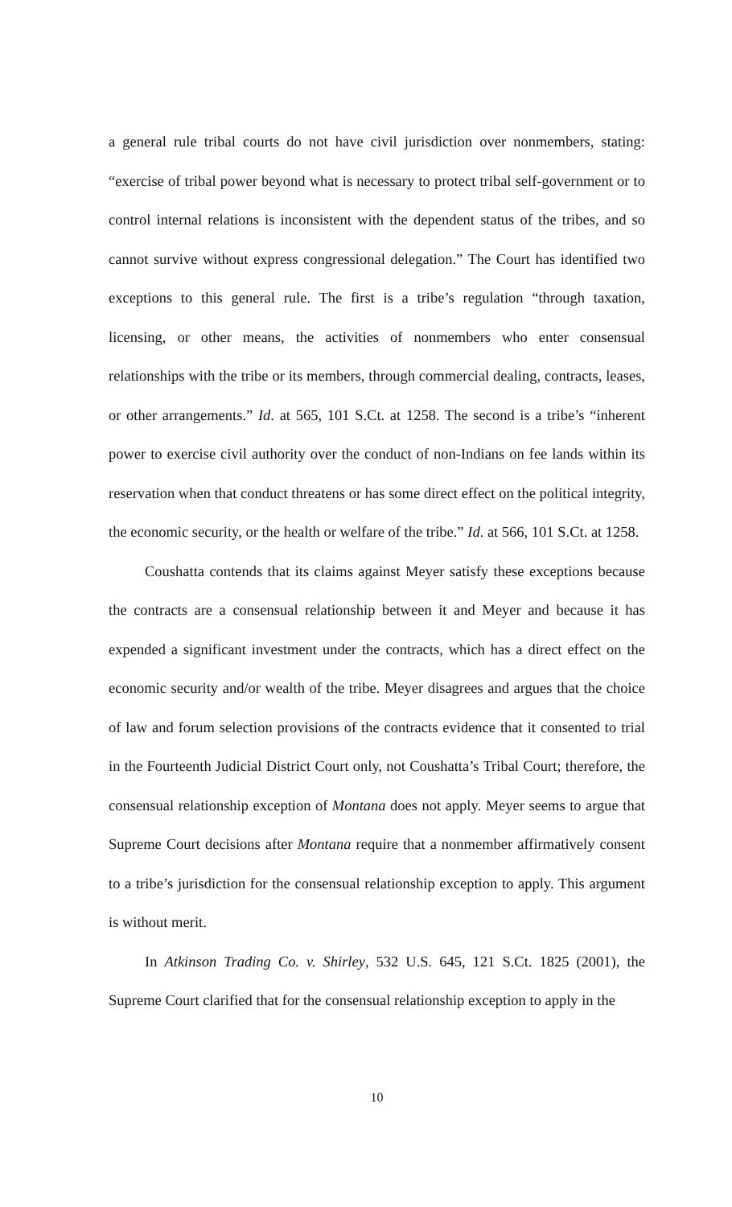a general rule tribal courts do not have civil jurisdiction over nonmembers, stating: “exercise of tribal power beyond what is necessary to protect tribal self-government or to control internal relations is inconsistent with the dependent status of the tribes, and so cannot survive without express congressional delegation.” The Court has identified two exceptions to this general rule. The first is a tribe’s regulation “through taxation, licensing, or other means, the activities of nonmembers who enter consensual relationships with the tribe or its members, through commercial dealing, contracts, leases, or other arrangements.” Id. at 565, 101 S.Ct. at 1258. The second is a tribe’s “inherent power to exercise civil authority over the conduct of non-Indians on fee lands within its reservation when that conduct threatens or has some direct effect on the political integrity, the economic security, or the health or welfare of the tribe.” Id. at 566, 101 S.Ct. at 1258.
Coushatta contends that its claims against Meyer satisfy these exceptions because the contracts are a consensual relationship between it and Meyer and because it has expended a significant investment under the contracts, which has a direct effect on the economic security and/or wealth of the tribe. Meyer disagrees and argues that the choice of law and forum selection provisions of the contracts evidence that it consented to trial in the Fourteenth Judicial District Court only, not Coushatta’s Tribal Court; therefore, the consensual relationship exception of Montana does not apply. Meyer seems to argue that Supreme Court decisions after Montana require that a nonmember affirmatively consent to a tribe’s jurisdiction for the consensual relationship exception to apply. This argument is without merit.
In Atkinson Trading Co. v. Shirley, 532 U.S. 645, 121 S.Ct. 1825 (2001), the Supreme Court clarified that for the consensual relationship exception to apply in the
10